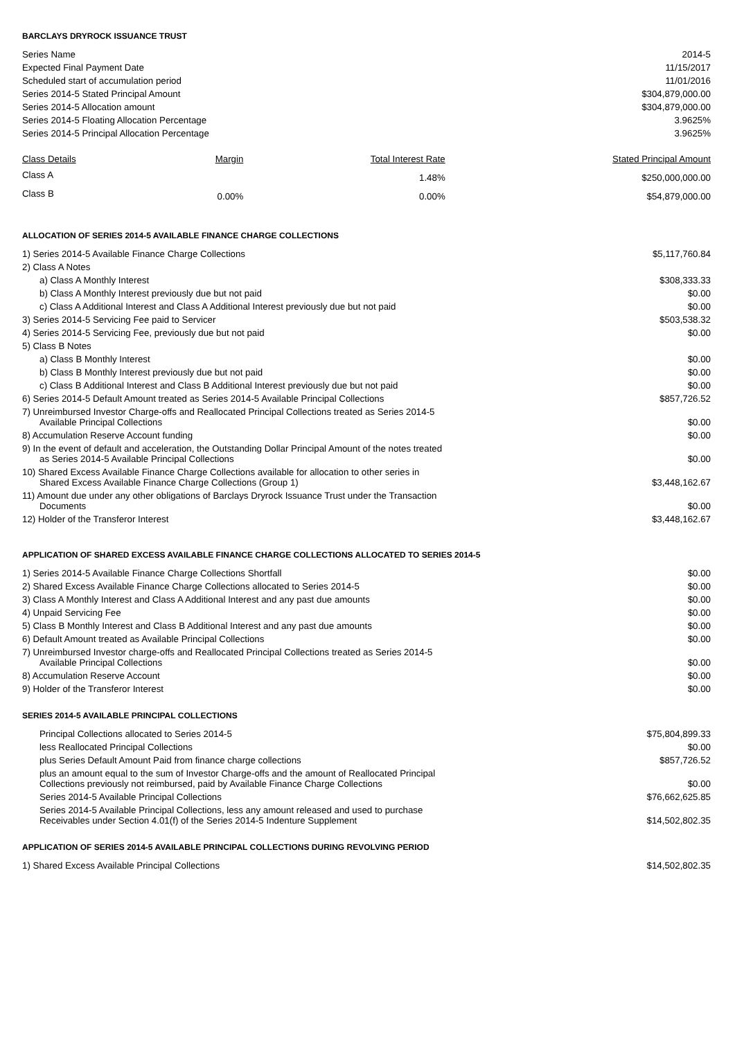BARCLAYS DRYROCK ISSUANCE TRUST
| Series Name | 2014-5 |
| Expected Final Payment Date | 11/15/2017 |
| Scheduled start of accumulation period | 11/01/2016 |
| Series 2014-5 Stated Principal Amount | $304,879,000.00 |
| Series 2014-5 Allocation amount | $304,879,000.00 |
| Series 2014-5 Floating Allocation Percentage | 3.9625% |
| Series 2014-5 Principal Allocation Percentage | 3.9625% |
| Class Details | Margin | Total Interest Rate | Stated Principal Amount |
| --- | --- | --- | --- |
| Class A | | 1.48% | $250,000,000.00 |
| Class B | 0.00% | 0.00% | $54,879,000.00 |
ALLOCATION OF SERIES 2014-5 AVAILABLE FINANCE CHARGE COLLECTIONS
| 1) Series 2014-5 Available Finance Charge Collections | $5,117,760.84 |
| 2) Class A Notes | |
| a) Class A Monthly Interest | $308,333.33 |
| b) Class A Monthly Interest previously due but not paid | $0.00 |
| c) Class A Additional Interest and Class A Additional Interest previously due but not paid | $0.00 |
| 3) Series 2014-5 Servicing Fee paid to Servicer | $503,538.32 |
| 4) Series 2014-5 Servicing Fee, previously due but not paid | $0.00 |
| 5) Class B Notes | |
| a) Class B Monthly Interest | $0.00 |
| b) Class B Monthly Interest previously due but not paid | $0.00 |
| c) Class B Additional Interest and Class B Additional Interest previously due but not paid | $0.00 |
| 6) Series 2014-5 Default Amount treated as Series 2014-5 Available Principal Collections | $857,726.52 |
| 7) Unreimbursed Investor Charge-offs and Reallocated Principal Collections treated as Series 2014-5 Available Principal Collections | $0.00 |
| 8) Accumulation Reserve Account funding | $0.00 |
| 9) In the event of default and acceleration, the Outstanding Dollar Principal Amount of the notes treated as Series 2014-5 Available Principal Collections | $0.00 |
| 10) Shared Excess Available Finance Charge Collections available for allocation to other series in Shared Excess Available Finance Charge Collections (Group 1) | $3,448,162.67 |
| 11) Amount due under any other obligations of Barclays Dryrock Issuance Trust under the Transaction Documents | $0.00 |
| 12) Holder of the Transferor Interest | $3,448,162.67 |
APPLICATION OF SHARED EXCESS AVAILABLE FINANCE CHARGE COLLECTIONS ALLOCATED TO SERIES 2014-5
| 1) Series 2014-5 Available Finance Charge Collections Shortfall | $0.00 |
| 2) Shared Excess Available Finance Charge Collections allocated to Series 2014-5 | $0.00 |
| 3) Class A Monthly Interest and Class A Additional Interest and any past due amounts | $0.00 |
| 4) Unpaid Servicing Fee | $0.00 |
| 5) Class B Monthly Interest and Class B Additional Interest and any past due amounts | $0.00 |
| 6) Default Amount treated as Available Principal Collections | $0.00 |
| 7) Unreimbursed Investor charge-offs and Reallocated Principal Collections treated as Series 2014-5 Available Principal Collections | $0.00 |
| 8) Accumulation Reserve Account | $0.00 |
| 9) Holder of the Transferor Interest | $0.00 |
SERIES 2014-5 AVAILABLE PRINCIPAL COLLECTIONS
| Principal Collections allocated to Series 2014-5 | $75,804,899.33 |
| less Reallocated Principal Collections | $0.00 |
| plus Series Default Amount Paid from finance charge collections | $857,726.52 |
| plus an amount equal to the sum of Investor Charge-offs and the amount of Reallocated Principal Collections previously not reimbursed, paid by Available Finance Charge Collections | $0.00 |
| Series 2014-5 Available Principal Collections | $76,662,625.85 |
| Series 2014-5 Available Principal Collections, less any amount released and used to purchase Receivables under Section 4.01(f) of the Series 2014-5 Indenture Supplement | $14,502,802.35 |
APPLICATION OF SERIES 2014-5 AVAILABLE PRINCIPAL COLLECTIONS DURING REVOLVING PERIOD
| 1) Shared Excess Available Principal Collections | $14,502,802.35 |